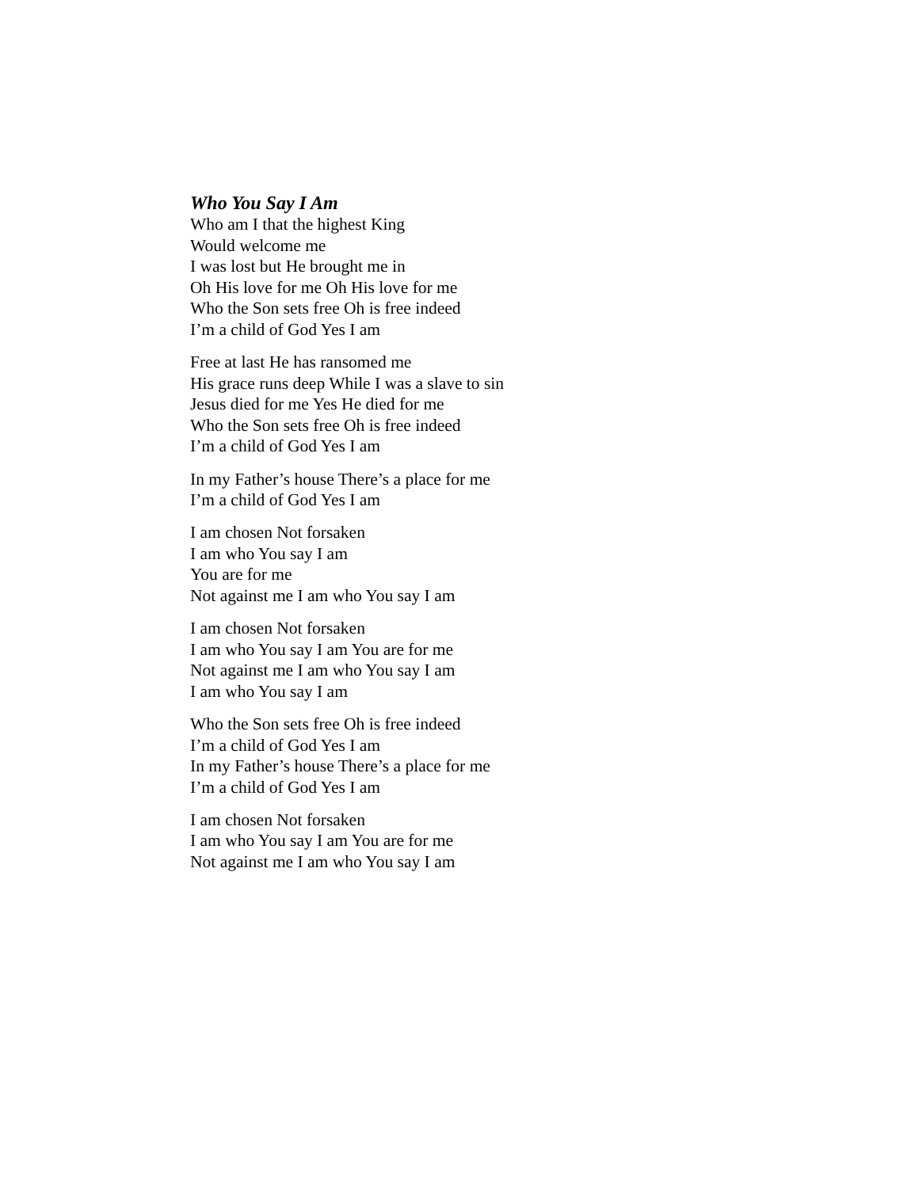Who You Say I Am
Who am I that the highest King
Would welcome me
I was lost but He brought me in
Oh His love for me Oh His love for me
Who the Son sets free Oh is free indeed
I’m a child of God Yes I am
Free at last He has ransomed me
His grace runs deep While I was a slave to sin
Jesus died for me Yes He died for me
Who the Son sets free Oh is free indeed
I’m a child of God Yes I am
In my Father’s house There’s a place for me
I’m a child of God Yes I am
I am chosen Not forsaken
I am who You say I am
You are for me
Not against me I am who You say I am
I am chosen Not forsaken
I am who You say I am You are for me
Not against me I am who You say I am
I am who You say I am
Who the Son sets free Oh is free indeed
I’m a child of God Yes I am
In my Father’s house There’s a place for me
I’m a child of God Yes I am
I am chosen Not forsaken
I am who You say I am You are for me
Not against me I am who You say I am